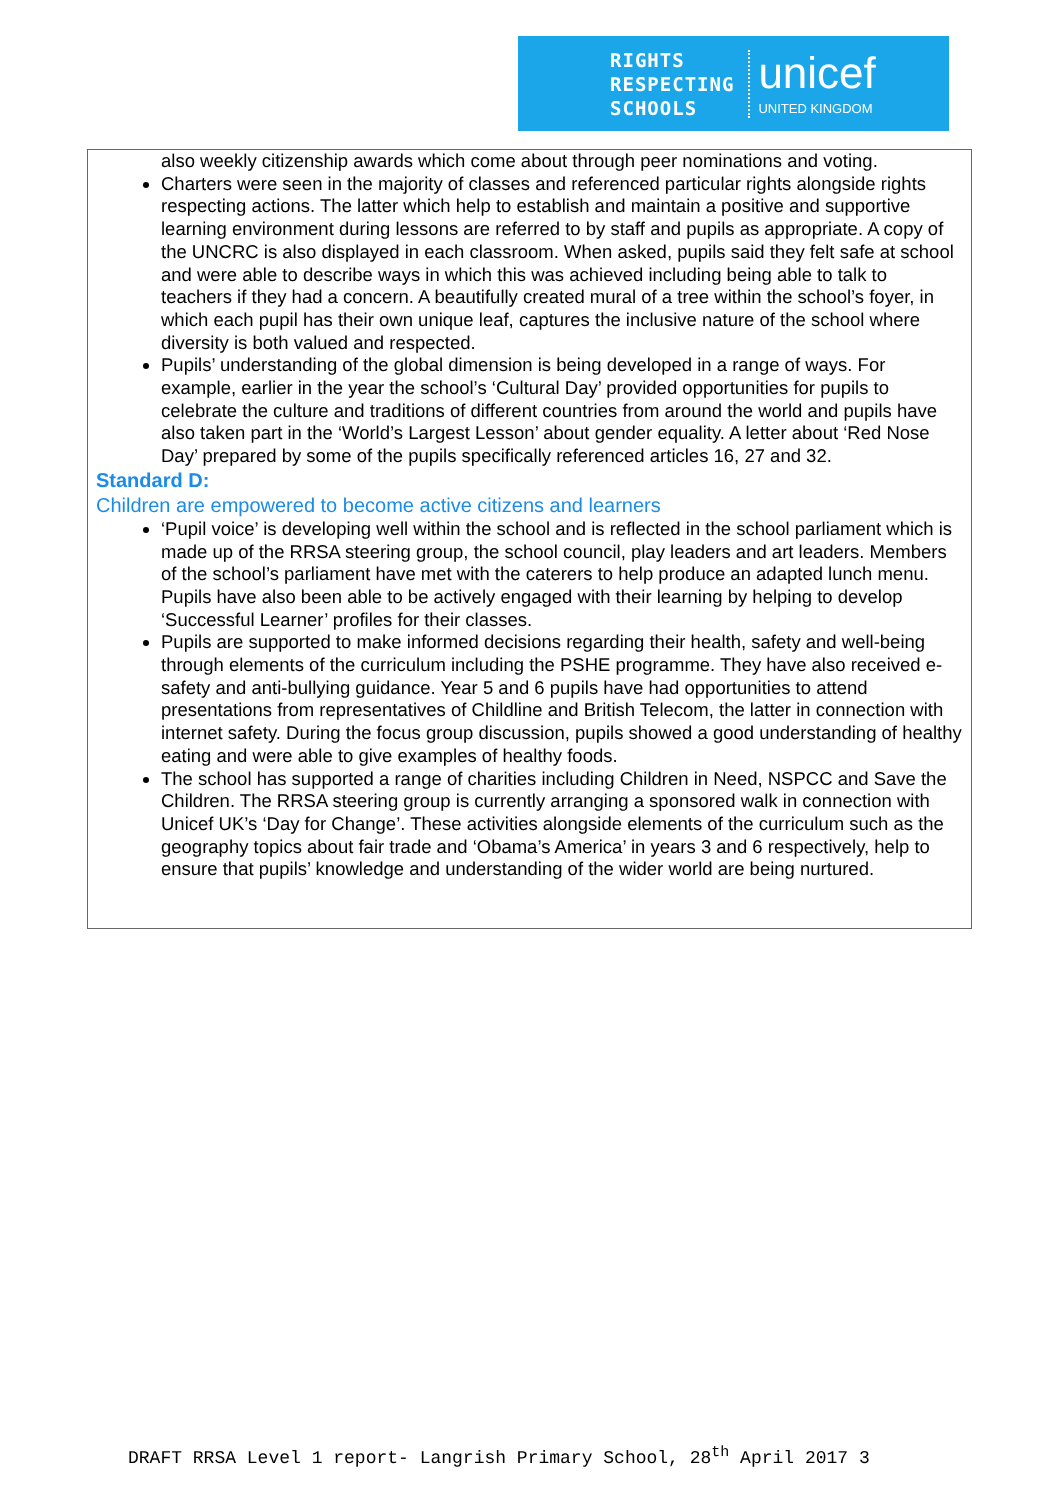RIGHTS
RESPECTING
SCHOOLS
unicef
UNITED KINGDOM
also weekly citizenship awards which come about through peer nominations and voting.
Charters were seen in the majority of classes and referenced particular rights alongside rights respecting actions. The latter which help to establish and maintain a positive and supportive learning environment during lessons are referred to by staff and pupils as appropriate. A copy of the UNCRC is also displayed in each classroom. When asked, pupils said they felt safe at school and were able to describe ways in which this was achieved including being able to talk to teachers if they had a concern. A beautifully created mural of a tree within the school’s foyer, in which each pupil has their own unique leaf, captures the inclusive nature of the school where diversity is both valued and respected.
Pupils’ understanding of the global dimension is being developed in a range of ways. For example, earlier in the year the school’s ‘Cultural Day’ provided opportunities for pupils to celebrate the culture and traditions of different countries from around the world and pupils have also taken part in the ‘World’s Largest Lesson’ about gender equality. A letter about ‘Red Nose Day’ prepared by some of the pupils specifically referenced articles 16, 27 and 32.
Standard D:
Children are empowered to become active citizens and learners
‘Pupil voice’ is developing well within the school and is reflected in the school parliament which is made up of the RRSA steering group, the school council, play leaders and art leaders. Members of the school’s parliament have met with the caterers to help produce an adapted lunch menu. Pupils have also been able to be actively engaged with their learning by helping to develop ‘Successful Learner’ profiles for their classes.
Pupils are supported to make informed decisions regarding their health, safety and well-being through elements of the curriculum including the PSHE programme. They have also received e-safety and anti-bullying guidance. Year 5 and 6 pupils have had opportunities to attend presentations from representatives of Childline and British Telecom, the latter in connection with internet safety. During the focus group discussion, pupils showed a good understanding of healthy eating and were able to give examples of healthy foods.
The school has supported a range of charities including Children in Need, NSPCC and Save the Children. The RRSA steering group is currently arranging a sponsored walk in connection with Unicef UK’s ‘Day for Change’. These activities alongside elements of the curriculum such as the geography topics about fair trade and ‘Obama’s America’ in years 3 and 6 respectively, help to ensure that pupils’ knowledge and understanding of the wider world are being nurtured.
DRAFT RRSA Level 1 report- Langrish Primary School, 28<sup>th</sup> April 2017 3